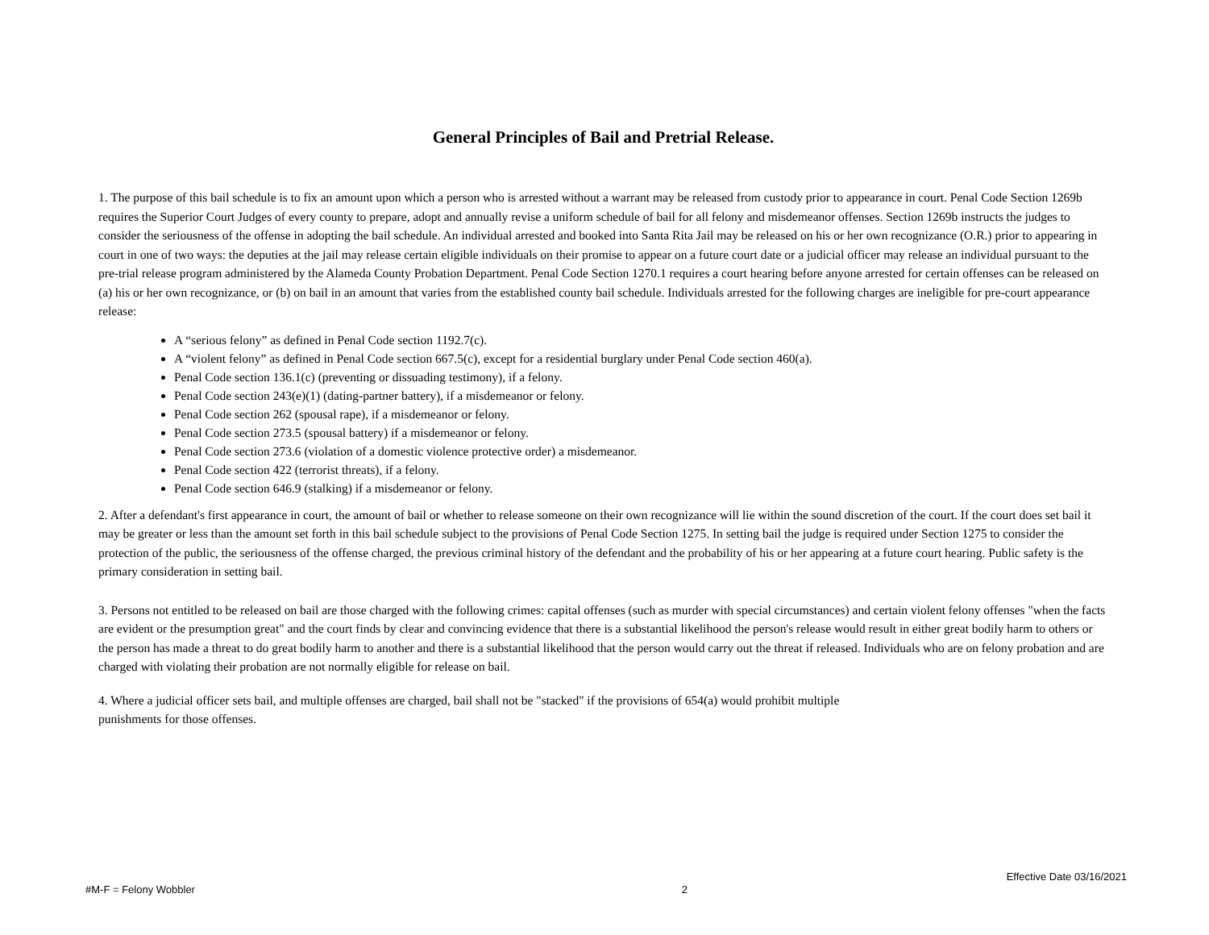General Principles of Bail and Pretrial Release.
1. The purpose of this bail schedule is to fix an amount upon which a person who is arrested without a warrant may be released from custody prior to appearance in court. Penal Code Section 1269b requires the Superior Court Judges of every county to prepare, adopt and annually revise a uniform schedule of bail for all felony and misdemeanor offenses. Section 1269b instructs the judges to consider the seriousness of the offense in adopting the bail schedule. An individual arrested and booked into Santa Rita Jail may be released on his or her own recognizance (O.R.) prior to appearing in court in one of two ways: the deputies at the jail may release certain eligible individuals on their promise to appear on a future court date or a judicial officer may release an individual pursuant to the pre-trial release program administered by the Alameda County Probation Department. Penal Code Section 1270.1 requires a court hearing before anyone arrested for certain offenses can be released on (a) his or her own recognizance, or (b) on bail in an amount that varies from the established county bail schedule. Individuals arrested for the following charges are ineligible for pre-court appearance release:
A “serious felony” as defined in Penal Code section 1192.7(c).
A “violent felony” as defined in Penal Code section 667.5(c), except for a residential burglary under Penal Code section 460(a).
Penal Code section 136.1(c) (preventing or dissuading testimony), if a felony.
Penal Code section 243(e)(1) (dating-partner battery), if a misdemeanor or felony.
Penal Code section 262 (spousal rape), if a misdemeanor or felony.
Penal Code section 273.5 (spousal battery) if a misdemeanor or felony.
Penal Code section 273.6 (violation of a domestic violence protective order) a misdemeanor.
Penal Code section 422 (terrorist threats), if a felony.
Penal Code section 646.9 (stalking) if a misdemeanor or felony.
2. After a defendant's first appearance in court, the amount of bail or whether to release someone on their own recognizance will lie within the sound discretion of the court. If the court does set bail it may be greater or less than the amount set forth in this bail schedule subject to the provisions of Penal Code Section 1275. In setting bail the judge is required under Section 1275 to consider the protection of the public, the seriousness of the offense charged, the previous criminal history of the defendant and the probability of his or her appearing at a future court hearing. Public safety is the primary consideration in setting bail.
3. Persons not entitled to be released on bail are those charged with the following crimes: capital offenses (such as murder with special circumstances) and certain violent felony offenses "when the facts are evident or the presumption great" and the court finds by clear and convincing evidence that there is a substantial likelihood the person's release would result in either great bodily harm to others or the person has made a threat to do great bodily harm to another and there is a substantial likelihood that the person would carry out the threat if released. Individuals who are on felony probation and are charged with violating their probation are not normally eligible for release on bail.
4. Where a judicial officer sets bail, and multiple offenses are charged, bail shall not be "stacked" if the provisions of 654(a) would prohibit multiple
punishments for those offenses.
Effective Date 03/16/2021
#M-F = Felony Wobbler 2